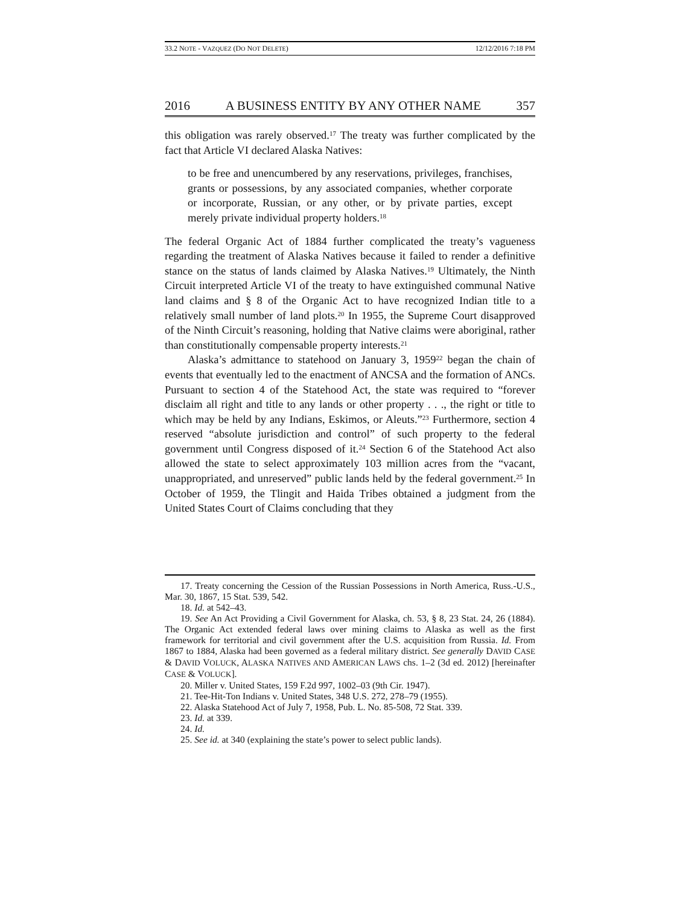33.2 NOTE - VAZQUEZ (DO NOT DELETE) 12/12/2016 7:18 PM
2016 A BUSINESS ENTITY BY ANY OTHER NAME 357
this obligation was rarely observed.<sup>17</sup> The treaty was further complicated by the fact that Article VI declared Alaska Natives:
to be free and unencumbered by any reservations, privileges, franchises, grants or possessions, by any associated companies, whether corporate or incorporate, Russian, or any other, or by private parties, except merely private individual property holders.<sup>18</sup>
The federal Organic Act of 1884 further complicated the treaty’s vagueness regarding the treatment of Alaska Natives because it failed to render a definitive stance on the status of lands claimed by Alaska Natives.<sup>19</sup> Ultimately, the Ninth Circuit interpreted Article VI of the treaty to have extinguished communal Native land claims and § 8 of the Organic Act to have recognized Indian title to a relatively small number of land plots.<sup>20</sup> In 1955, the Supreme Court disapproved of the Ninth Circuit’s reasoning, holding that Native claims were aboriginal, rather than constitutionally compensable property interests.<sup>21</sup>
Alaska’s admittance to statehood on January 3, 1959<sup>22</sup> began the chain of events that eventually led to the enactment of ANCSA and the formation of ANCs. Pursuant to section 4 of the Statehood Act, the state was required to “forever disclaim all right and title to any lands or other property . . ., the right or title to which may be held by any Indians, Eskimos, or Aleuts.”<sup>23</sup> Furthermore, section 4 reserved “absolute jurisdiction and control” of such property to the federal government until Congress disposed of it.<sup>24</sup> Section 6 of the Statehood Act also allowed the state to select approximately 103 million acres from the “vacant, unappropriated, and unreserved” public lands held by the federal government.<sup>25</sup> In October of 1959, the Tlingit and Haida Tribes obtained a judgment from the United States Court of Claims concluding that they
17. Treaty concerning the Cession of the Russian Possessions in North America, Russ.-U.S., Mar. 30, 1867, 15 Stat. 539, 542.
18. Id. at 542–43.
19. See An Act Providing a Civil Government for Alaska, ch. 53, § 8, 23 Stat. 24, 26 (1884). The Organic Act extended federal laws over mining claims to Alaska as well as the first framework for territorial and civil government after the U.S. acquisition from Russia. Id. From 1867 to 1884, Alaska had been governed as a federal military district. See generally DAVID CASE & DAVID VOLUCK, ALASKA NATIVES AND AMERICAN LAWS chs. 1–2 (3d ed. 2012) [hereinafter CASE & VOLUCK].
20. Miller v. United States, 159 F.2d 997, 1002–03 (9th Cir. 1947).
21. Tee-Hit-Ton Indians v. United States, 348 U.S. 272, 278–79 (1955).
22. Alaska Statehood Act of July 7, 1958, Pub. L. No. 85-508, 72 Stat. 339.
23. Id. at 339.
24. Id.
25. See id. at 340 (explaining the state’s power to select public lands).